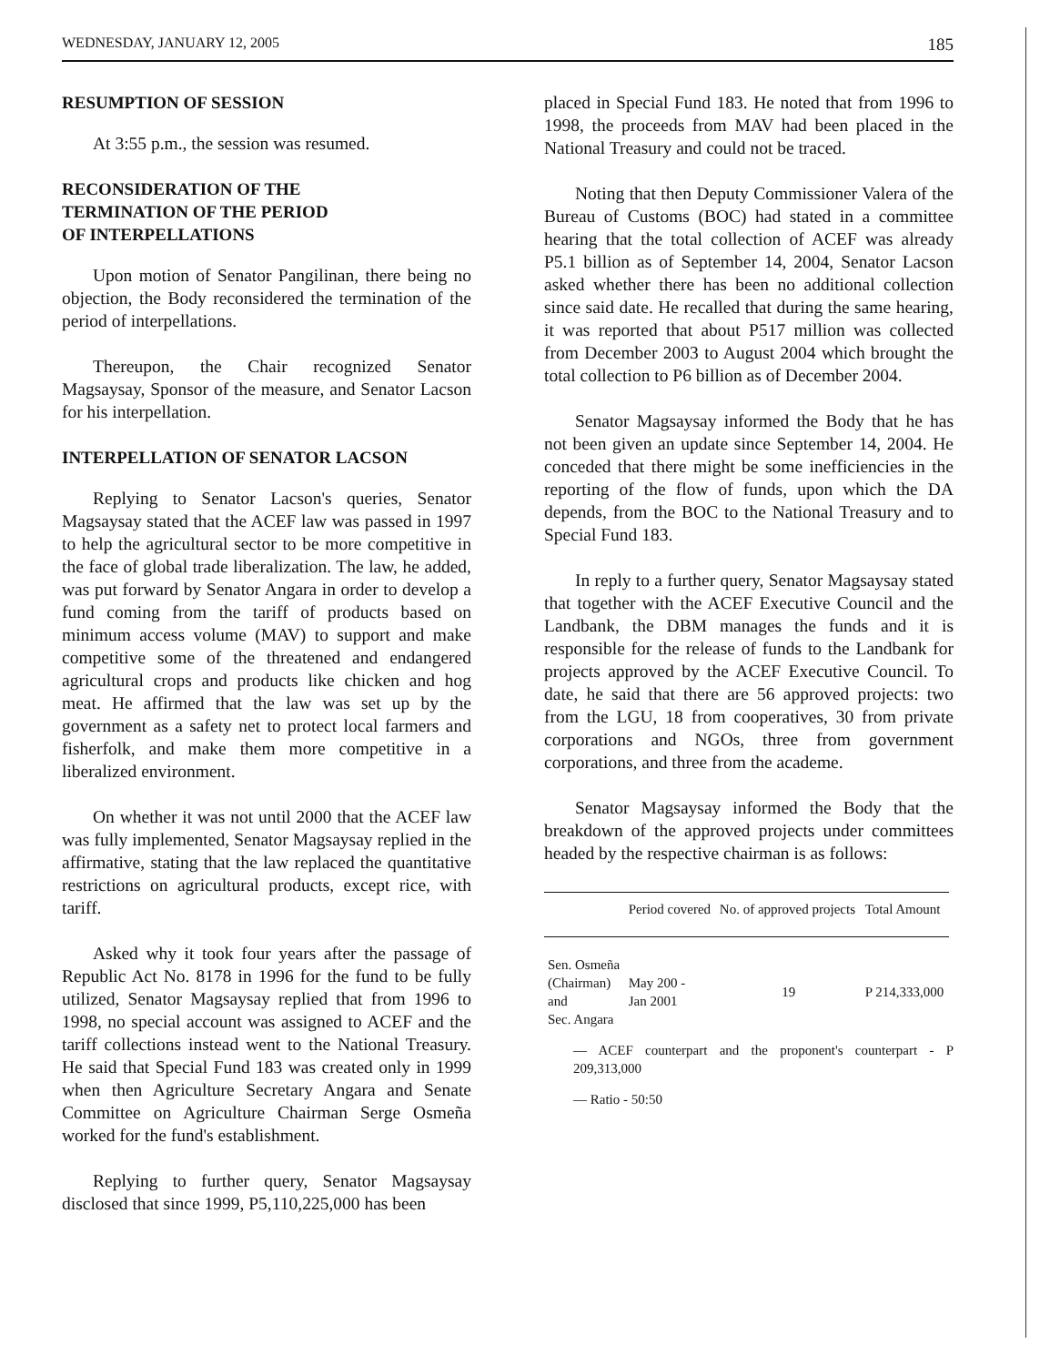WEDNESDAY, JANUARY 12, 2005 185
RESUMPTION OF SESSION
At 3:55 p.m., the session was resumed.
RECONSIDERATION OF THE
TERMINATION OF THE PERIOD
OF INTERPELLATIONS
Upon motion of Senator Pangilinan, there being no objection, the Body reconsidered the termination of the period of interpellations.
Thereupon, the Chair recognized Senator Magsaysay, Sponsor of the measure, and Senator Lacson for his interpellation.
INTERPELLATION OF SENATOR LACSON
Replying to Senator Lacson's queries, Senator Magsaysay stated that the ACEF law was passed in 1997 to help the agricultural sector to be more competitive in the face of global trade liberalization. The law, he added, was put forward by Senator Angara in order to develop a fund coming from the tariff of products based on minimum access volume (MAV) to support and make competitive some of the threatened and endangered agricultural crops and products like chicken and hog meat. He affirmed that the law was set up by the government as a safety net to protect local farmers and fisherfolk, and make them more competitive in a liberalized environment.
On whether it was not until 2000 that the ACEF law was fully implemented, Senator Magsaysay replied in the affirmative, stating that the law replaced the quantitative restrictions on agricultural products, except rice, with tariff.
Asked why it took four years after the passage of Republic Act No. 8178 in 1996 for the fund to be fully utilized, Senator Magsaysay replied that from 1996 to 1998, no special account was assigned to ACEF and the tariff collections instead went to the National Treasury. He said that Special Fund 183 was created only in 1999 when then Agriculture Secretary Angara and Senate Committee on Agriculture Chairman Serge Osmeña worked for the fund's establishment.
Replying to further query, Senator Magsaysay disclosed that since 1999, P5,110,225,000 has been
placed in Special Fund 183. He noted that from 1996 to 1998, the proceeds from MAV had been placed in the National Treasury and could not be traced.
Noting that then Deputy Commissioner Valera of the Bureau of Customs (BOC) had stated in a committee hearing that the total collection of ACEF was already P5.1 billion as of September 14, 2004, Senator Lacson asked whether there has been no additional collection since said date. He recalled that during the same hearing, it was reported that about P517 million was collected from December 2003 to August 2004 which brought the total collection to P6 billion as of December 2004.
Senator Magsaysay informed the Body that he has not been given an update since September 14, 2004. He conceded that there might be some inefficiencies in the reporting of the flow of funds, upon which the DA depends, from the BOC to the National Treasury and to Special Fund 183.
In reply to a further query, Senator Magsaysay stated that together with the ACEF Executive Council and the Landbank, the DBM manages the funds and it is responsible for the release of funds to the Landbank for projects approved by the ACEF Executive Council. To date, he said that there are 56 approved projects: two from the LGU, 18 from cooperatives, 30 from private corporations and NGOs, three from government corporations, and three from the academe.
Senator Magsaysay informed the Body that the breakdown of the approved projects under committees headed by the respective chairman is as follows:
| | Period covered | No. of approved projects | Total Amount |
| --- | --- | --- | --- |
| Sen. Osmeña (Chairman) and Sec. Angara | May 200 - Jan 2001 | 19 | P 214,333,000 |
— ACEF counterpart and the proponent's counterpart - P 209,313,000
— Ratio - 50:50